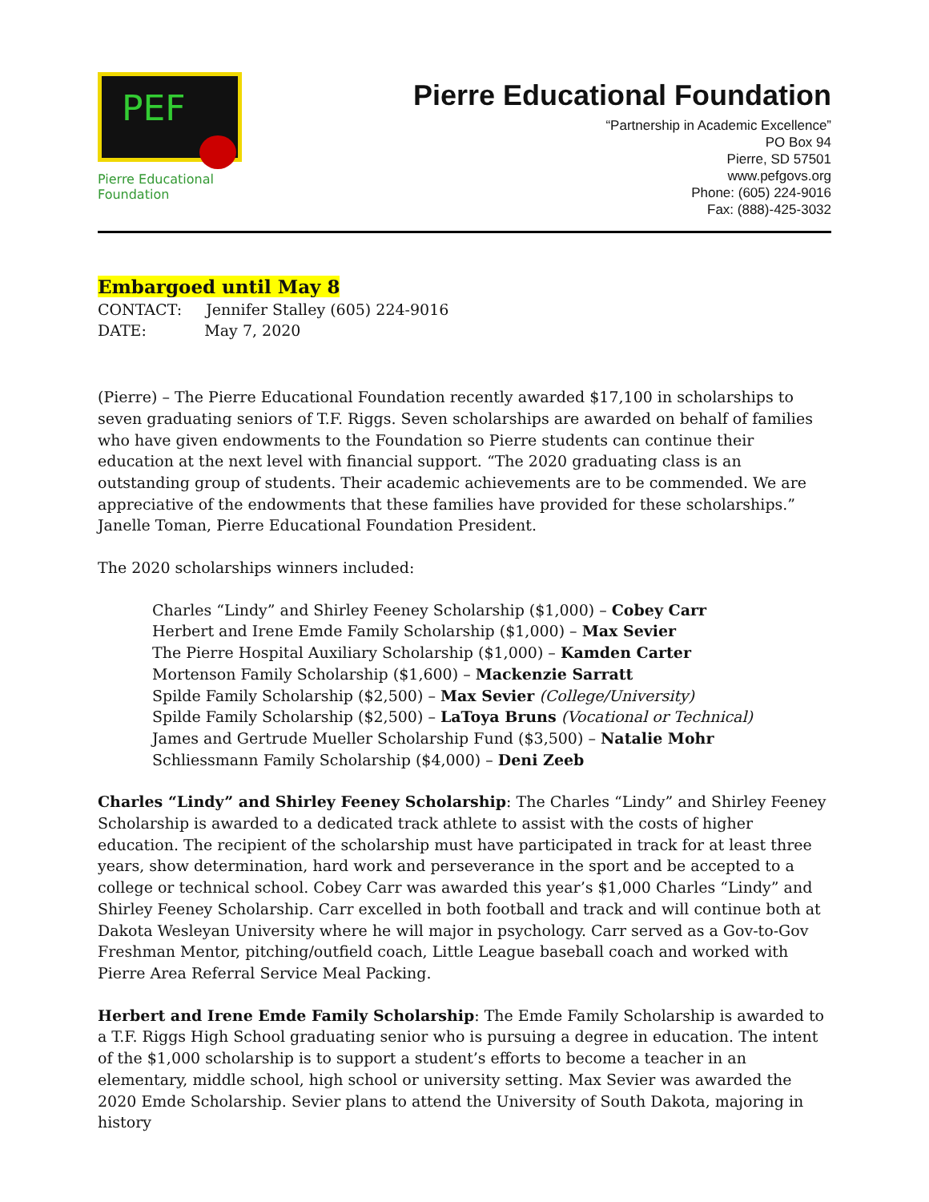PEF
Pierre Educational Foundation
Pierre Educational Foundation
“Partnership in Academic Excellence”
PO Box 94
Pierre, SD 57501
www.pefgovs.org
Phone: (605) 224-9016
Fax: (888)-425-3032
Embargoed until May 8
CONTACT: Jennifer Stalley (605) 224-9016
DATE: May 7, 2020
(Pierre) – The Pierre Educational Foundation recently awarded $17,100 in scholarships to seven graduating seniors of T.F. Riggs. Seven scholarships are awarded on behalf of families who have given endowments to the Foundation so Pierre students can continue their education at the next level with financial support. “The 2020 graduating class is an outstanding group of students. Their academic achievements are to be commended. We are appreciative of the endowments that these families have provided for these scholarships.” Janelle Toman, Pierre Educational Foundation President.
The 2020 scholarships winners included:
Charles “Lindy” and Shirley Feeney Scholarship ($1,000) – Cobey Carr
Herbert and Irene Emde Family Scholarship ($1,000) – Max Sevier
The Pierre Hospital Auxiliary Scholarship ($1,000) – Kamden Carter
Mortenson Family Scholarship ($1,600) – Mackenzie Sarratt
Spilde Family Scholarship ($2,500) – Max Sevier (College/University)
Spilde Family Scholarship ($2,500) – LaToya Bruns (Vocational or Technical)
James and Gertrude Mueller Scholarship Fund ($3,500) – Natalie Mohr
Schliessmann Family Scholarship ($4,000) – Deni Zeeb
Charles “Lindy” and Shirley Feeney Scholarship: The Charles “Lindy” and Shirley Feeney Scholarship is awarded to a dedicated track athlete to assist with the costs of higher education. The recipient of the scholarship must have participated in track for at least three years, show determination, hard work and perseverance in the sport and be accepted to a college or technical school. Cobey Carr was awarded this year’s $1,000 Charles “Lindy” and Shirley Feeney Scholarship. Carr excelled in both football and track and will continue both at Dakota Wesleyan University where he will major in psychology. Carr served as a Gov-to-Gov Freshman Mentor, pitching/outfield coach, Little League baseball coach and worked with Pierre Area Referral Service Meal Packing.
Herbert and Irene Emde Family Scholarship: The Emde Family Scholarship is awarded to a T.F. Riggs High School graduating senior who is pursuing a degree in education. The intent of the $1,000 scholarship is to support a student’s efforts to become a teacher in an elementary, middle school, high school or university setting. Max Sevier was awarded the 2020 Emde Scholarship. Sevier plans to attend the University of South Dakota, majoring in history